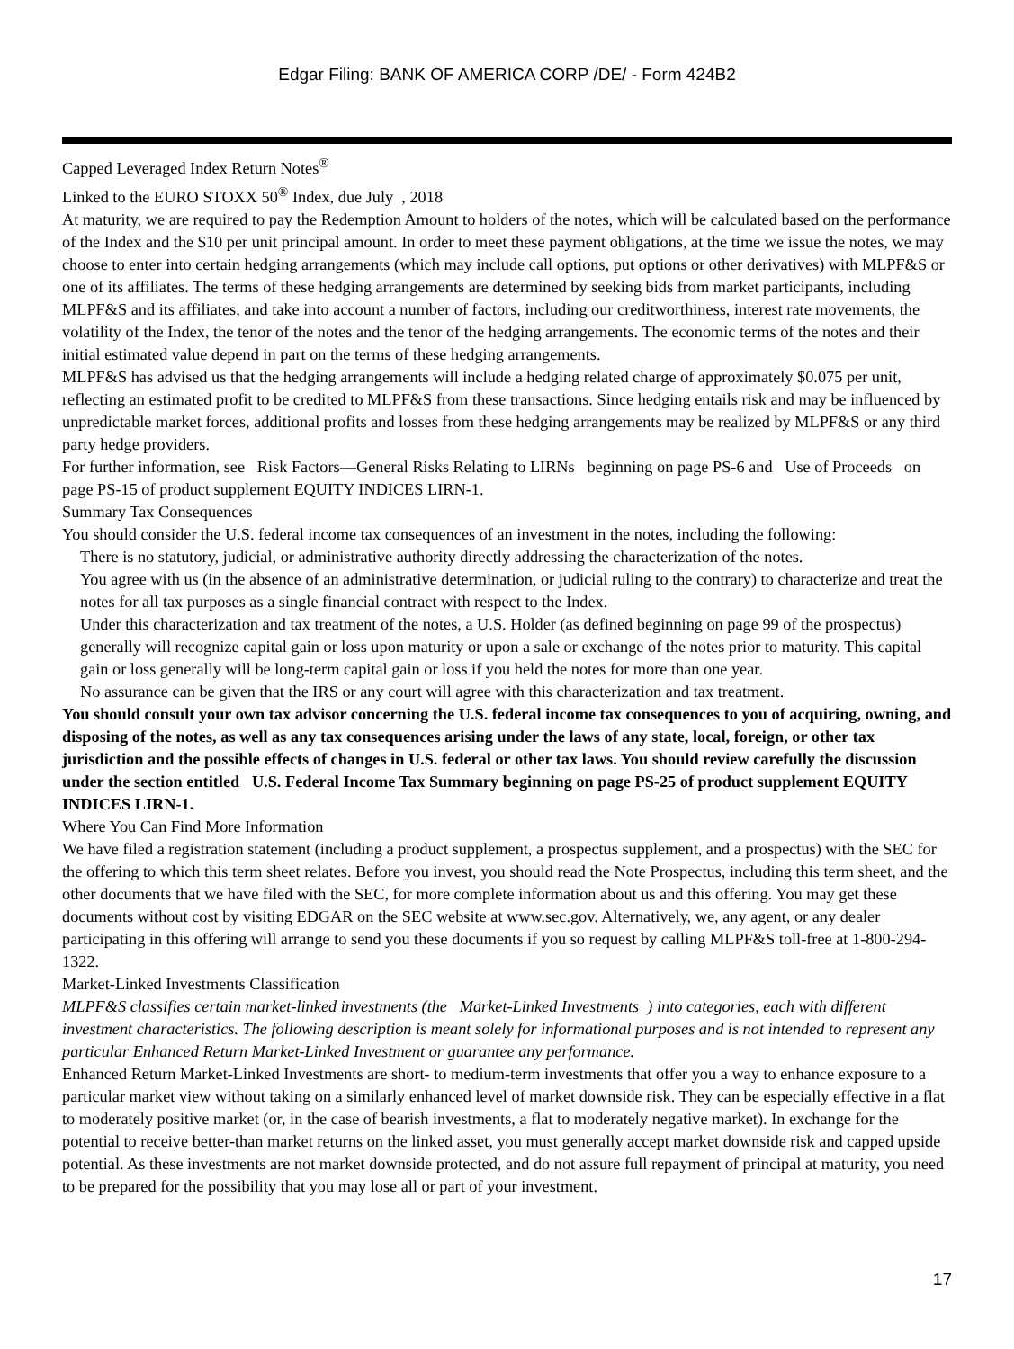Edgar Filing: BANK OF AMERICA CORP /DE/ - Form 424B2
Capped Leveraged Index Return Notes<sup>®</sup>
Linked to the EURO STOXX 50<sup>®</sup> Index, due July , 2018
At maturity, we are required to pay the Redemption Amount to holders of the notes, which will be calculated based on the performance of the Index and the $10 per unit principal amount. In order to meet these payment obligations, at the time we issue the notes, we may choose to enter into certain hedging arrangements (which may include call options, put options or other derivatives) with MLPF&S or one of its affiliates. The terms of these hedging arrangements are determined by seeking bids from market participants, including MLPF&S and its affiliates, and take into account a number of factors, including our creditworthiness, interest rate movements, the volatility of the Index, the tenor of the notes and the tenor of the hedging arrangements. The economic terms of the notes and their initial estimated value depend in part on the terms of these hedging arrangements.
MLPF&S has advised us that the hedging arrangements will include a hedging related charge of approximately $0.075 per unit, reflecting an estimated profit to be credited to MLPF&S from these transactions. Since hedging entails risk and may be influenced by unpredictable market forces, additional profits and losses from these hedging arrangements may be realized by MLPF&S or any third party hedge providers.
For further information, see Risk Factors—General Risks Relating to LIRNs beginning on page PS-6 and Use of Proceeds on page PS-15 of product supplement EQUITY INDICES LIRN-1.
Summary Tax Consequences
You should consider the U.S. federal income tax consequences of an investment in the notes, including the following:
There is no statutory, judicial, or administrative authority directly addressing the characterization of the notes.
You agree with us (in the absence of an administrative determination, or judicial ruling to the contrary) to characterize and treat the notes for all tax purposes as a single financial contract with respect to the Index.
Under this characterization and tax treatment of the notes, a U.S. Holder (as defined beginning on page 99 of the prospectus) generally will recognize capital gain or loss upon maturity or upon a sale or exchange of the notes prior to maturity. This capital gain or loss generally will be long-term capital gain or loss if you held the notes for more than one year.
No assurance can be given that the IRS or any court will agree with this characterization and tax treatment.
You should consult your own tax advisor concerning the U.S. federal income tax consequences to you of acquiring, owning, and disposing of the notes, as well as any tax consequences arising under the laws of any state, local, foreign, or other tax jurisdiction and the possible effects of changes in U.S. federal or other tax laws. You should review carefully the discussion under the section entitled U.S. Federal Income Tax Summary beginning on page PS-25 of product supplement EQUITY INDICES LIRN-1.
Where You Can Find More Information
We have filed a registration statement (including a product supplement, a prospectus supplement, and a prospectus) with the SEC for the offering to which this term sheet relates. Before you invest, you should read the Note Prospectus, including this term sheet, and the other documents that we have filed with the SEC, for more complete information about us and this offering. You may get these documents without cost by visiting EDGAR on the SEC website at www.sec.gov. Alternatively, we, any agent, or any dealer participating in this offering will arrange to send you these documents if you so request by calling MLPF&S toll-free at 1-800-294-1322.
Market-Linked Investments Classification
MLPF&S classifies certain market-linked investments (the Market-Linked Investments ) into categories, each with different investment characteristics. The following description is meant solely for informational purposes and is not intended to represent any particular Enhanced Return Market-Linked Investment or guarantee any performance.
Enhanced Return Market-Linked Investments are short- to medium-term investments that offer you a way to enhance exposure to a particular market view without taking on a similarly enhanced level of market downside risk. They can be especially effective in a flat to moderately positive market (or, in the case of bearish investments, a flat to moderately negative market). In exchange for the potential to receive better-than market returns on the linked asset, you must generally accept market downside risk and capped upside potential. As these investments are not market downside protected, and do not assure full repayment of principal at maturity, you need to be prepared for the possibility that you may lose all or part of your investment.
17